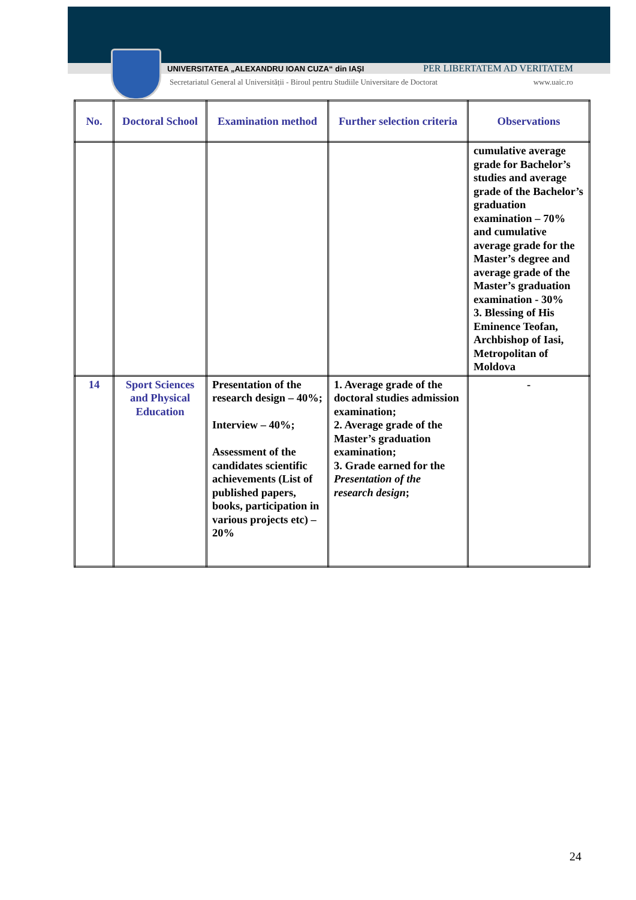UNIVERSITATEA „ALEXANDRU IOAN CUZA“ din IAȘI PER LIBERTATEM AD VERITATEM
Secretariatul General al Universității - Biroul pentru Studiile Universitare de Doctorat www.uaic.ro
| No. | Doctoral School | Examination method | Further selection criteria | Observations |
| --- | --- | --- | --- | --- |
| | | | | cumulative average grade for Bachelor’s studies and average grade of the Bachelor’s graduation examination – 70% and cumulative average grade for the Master’s degree and average grade of the Master’s graduation examination - 30% 3. Blessing of His Eminence Teofan, Archbishop of Iasi, Metropolitan of Moldova |
| 14 | Sport Sciences and Physical Education | Presentation of the research design – 40%; Interview – 40%; Assessment of the candidates scientific achievements (List of published papers, books, participation in various projects etc) – 20% | 1. Average grade of the doctoral studies admission examination; 2. Average grade of the Master’s graduation examination; 3. Grade earned for the Presentation of the research design ; | - |
24